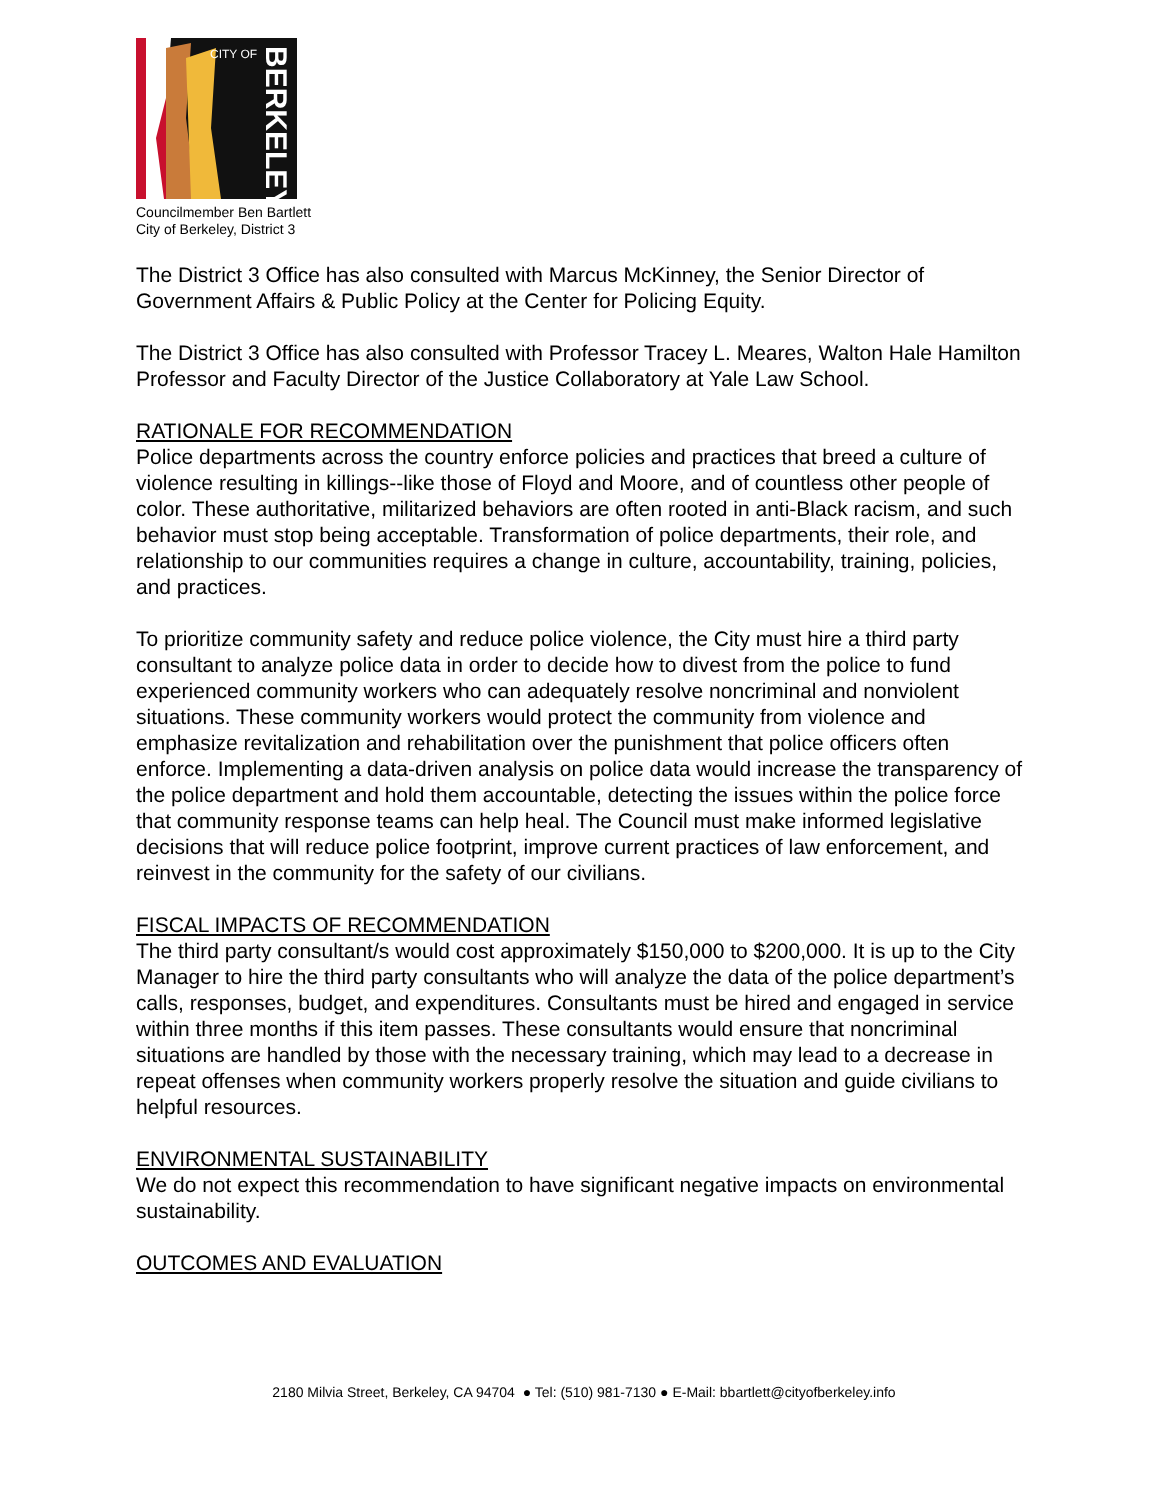CITY OF
BERKELEY
Councilmember Ben Bartlett
City of Berkeley, District 3
The District 3 Office has also consulted with Marcus McKinney, the Senior Director of Government Affairs & Public Policy at the Center for Policing Equity.
The District 3 Office has also consulted with Professor Tracey L. Meares, Walton Hale Hamilton Professor and Faculty Director of the Justice Collaboratory at Yale Law School.
RATIONALE FOR RECOMMENDATION
Police departments across the country enforce policies and practices that breed a culture of violence resulting in killings--like those of Floyd and Moore, and of countless other people of color. These authoritative, militarized behaviors are often rooted in anti-Black racism, and such behavior must stop being acceptable. Transformation of police departments, their role, and relationship to our communities requires a change in culture, accountability, training, policies, and practices.
To prioritize community safety and reduce police violence, the City must hire a third party consultant to analyze police data in order to decide how to divest from the police to fund experienced community workers who can adequately resolve noncriminal and nonviolent situations. These community workers would protect the community from violence and emphasize revitalization and rehabilitation over the punishment that police officers often enforce. Implementing a data-driven analysis on police data would increase the transparency of the police department and hold them accountable, detecting the issues within the police force that community response teams can help heal. The Council must make informed legislative decisions that will reduce police footprint, improve current practices of law enforcement, and reinvest in the community for the safety of our civilians.
FISCAL IMPACTS OF RECOMMENDATION
The third party consultant/s would cost approximately $150,000 to $200,000. It is up to the City Manager to hire the third party consultants who will analyze the data of the police department’s calls, responses, budget, and expenditures. Consultants must be hired and engaged in service within three months if this item passes. These consultants would ensure that noncriminal situations are handled by those with the necessary training, which may lead to a decrease in repeat offenses when community workers properly resolve the situation and guide civilians to helpful resources.
ENVIRONMENTAL SUSTAINABILITY
We do not expect this recommendation to have significant negative impacts on environmental sustainability.
OUTCOMES AND EVALUATION
2180 Milvia Street, Berkeley, CA 94704 ● Tel: (510) 981-7130 ● E-Mail: bbartlett@cityofberkeley.info